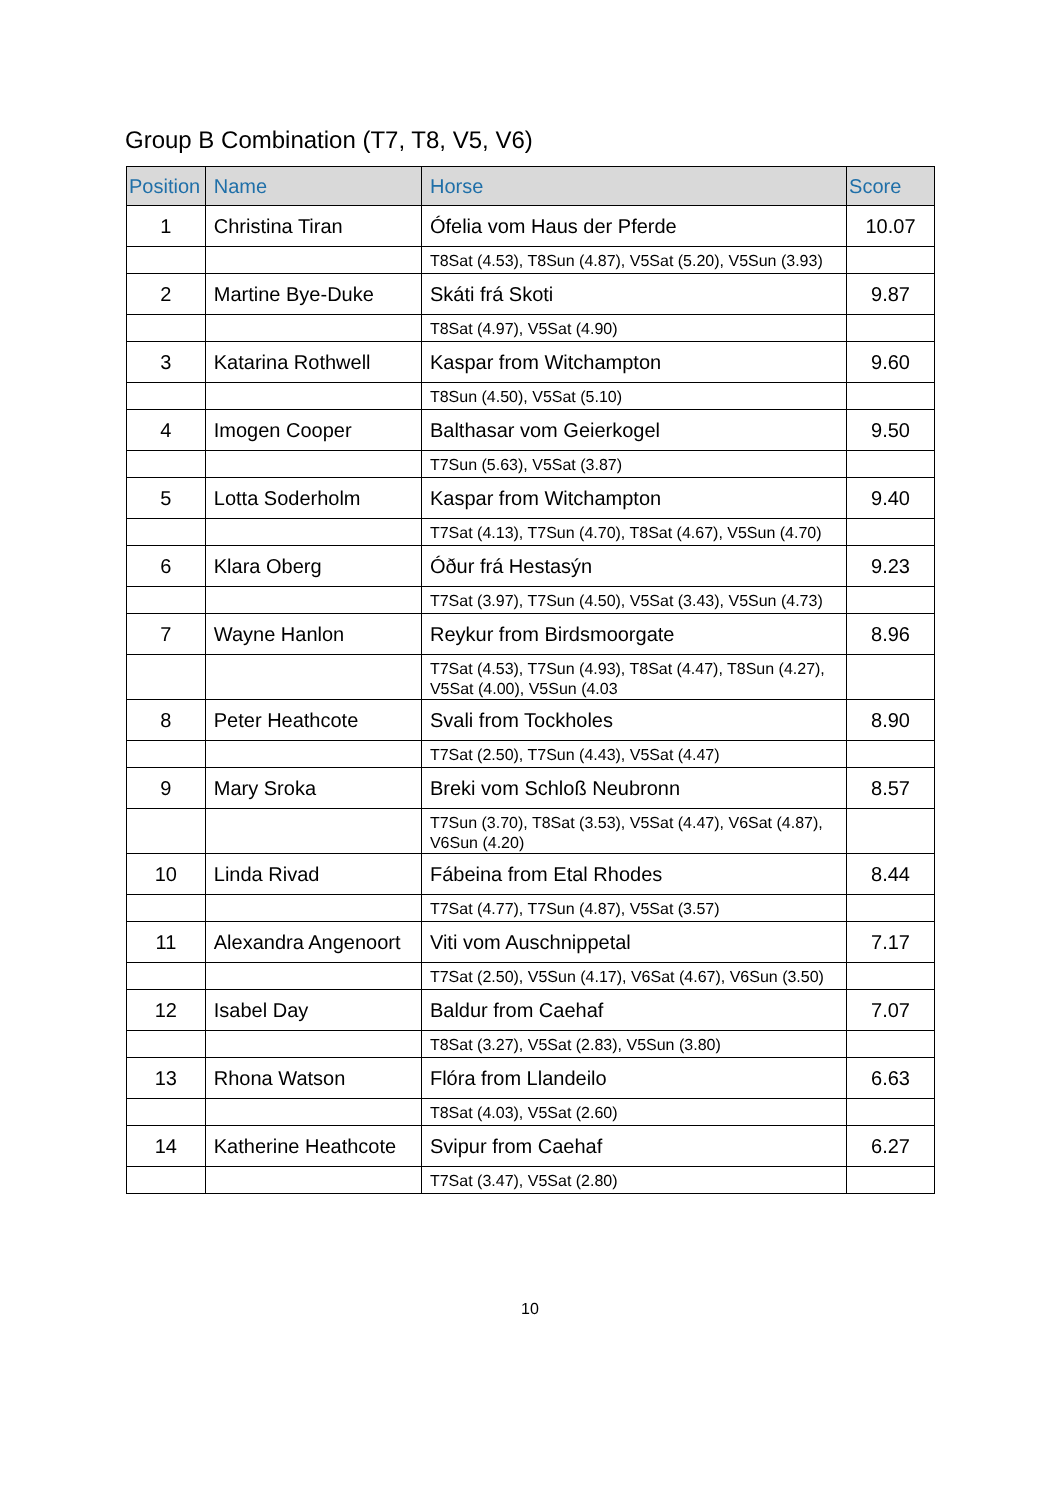Group B Combination (T7, T8, V5, V6)
| Position | Name | Horse | Score |
| --- | --- | --- | --- |
| 1 | Christina Tiran | Ófelia vom Haus der Pferde | 10.07 |
| | | T8Sat (4.53), T8Sun (4.87), V5Sat (5.20), V5Sun (3.93) | |
| 2 | Martine Bye-Duke | Skáti frá Skoti | 9.87 |
| | | T8Sat (4.97), V5Sat (4.90) | |
| 3 | Katarina Rothwell | Kaspar from Witchampton | 9.60 |
| | | T8Sun (4.50), V5Sat (5.10) | |
| 4 | Imogen Cooper | Balthasar vom Geierkogel | 9.50 |
| | | T7Sun (5.63), V5Sat (3.87) | |
| 5 | Lotta Soderholm | Kaspar from Witchampton | 9.40 |
| | | T7Sat (4.13), T7Sun (4.70), T8Sat (4.67), V5Sun (4.70) | |
| 6 | Klara Oberg | Óður frá Hestasýn | 9.23 |
| | | T7Sat (3.97), T7Sun (4.50), V5Sat (3.43), V5Sun (4.73) | |
| 7 | Wayne Hanlon | Reykur from Birdsmoorgate | 8.96 |
| | | T7Sat (4.53), T7Sun (4.93), T8Sat (4.47), T8Sun (4.27), V5Sat (4.00), V5Sun (4.03 | |
| 8 | Peter Heathcote | Svali from Tockholes | 8.90 |
| | | T7Sat (2.50), T7Sun (4.43), V5Sat (4.47) | |
| 9 | Mary Sroka | Breki vom Schloß Neubronn | 8.57 |
| | | T7Sun (3.70), T8Sat (3.53), V5Sat (4.47), V6Sat (4.87), V6Sun (4.20) | |
| 10 | Linda Rivad | Fábeina from Etal Rhodes | 8.44 |
| | | T7Sat (4.77), T7Sun (4.87), V5Sat (3.57) | |
| 11 | Alexandra Angenoort | Viti vom Auschnippetal | 7.17 |
| | | T7Sat (2.50), V5Sun (4.17), V6Sat (4.67), V6Sun (3.50) | |
| 12 | Isabel Day | Baldur from Caehaf | 7.07 |
| | | T8Sat (3.27), V5Sat (2.83), V5Sun (3.80) | |
| 13 | Rhona Watson | Flóra from Llandeilo | 6.63 |
| | | T8Sat (4.03), V5Sat (2.60) | |
| 14 | Katherine Heathcote | Svipur from Caehaf | 6.27 |
| | | T7Sat (3.47), V5Sat (2.80) | |
10